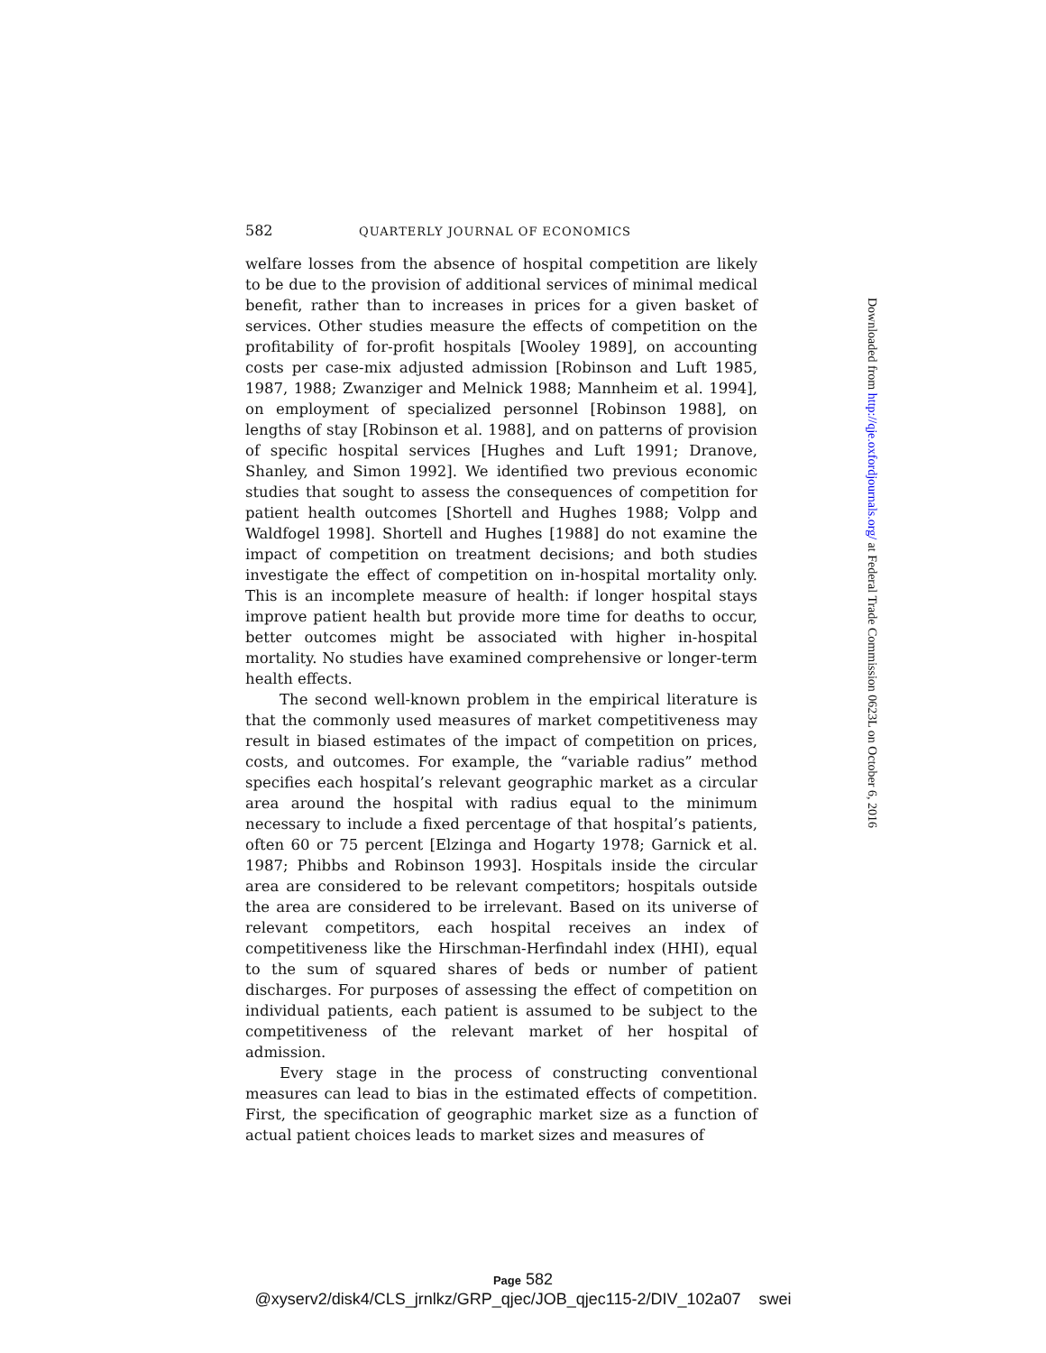582 QUARTERLY JOURNAL OF ECONOMICS
welfare losses from the absence of hospital competition are likely to be due to the provision of additional services of minimal medical benefit, rather than to increases in prices for a given basket of services. Other studies measure the effects of competition on the profitability of for-profit hospitals [Wooley 1989], on accounting costs per case-mix adjusted admission [Robinson and Luft 1985, 1987, 1988; Zwanziger and Melnick 1988; Mannheim et al. 1994], on employment of specialized personnel [Robinson 1988], on lengths of stay [Robinson et al. 1988], and on patterns of provision of specific hospital services [Hughes and Luft 1991; Dranove, Shanley, and Simon 1992]. We identified two previous economic studies that sought to assess the consequences of competition for patient health outcomes [Shortell and Hughes 1988; Volpp and Waldfogel 1998]. Shortell and Hughes [1988] do not examine the impact of competition on treatment decisions; and both studies investigate the effect of competition on in-hospital mortality only. This is an incomplete measure of health: if longer hospital stays improve patient health but provide more time for deaths to occur, better outcomes might be associated with higher in-hospital mortality. No studies have examined comprehensive or longer-term health effects.
The second well-known problem in the empirical literature is that the commonly used measures of market competitiveness may result in biased estimates of the impact of competition on prices, costs, and outcomes. For example, the “variable radius” method specifies each hospital’s relevant geographic market as a circular area around the hospital with radius equal to the minimum necessary to include a fixed percentage of that hospital’s patients, often 60 or 75 percent [Elzinga and Hogarty 1978; Garnick et al. 1987; Phibbs and Robinson 1993]. Hospitals inside the circular area are considered to be relevant competitors; hospitals outside the area are considered to be irrelevant. Based on its universe of relevant competitors, each hospital receives an index of competitiveness like the Hirschman-Herfindahl index (HHI), equal to the sum of squared shares of beds or number of patient discharges. For purposes of assessing the effect of competition on individual patients, each patient is assumed to be subject to the competitiveness of the relevant market of her hospital of admission.
Every stage in the process of constructing conventional measures can lead to bias in the estimated effects of competition. First, the specification of geographic market size as a function of actual patient choices leads to market sizes and measures of
Downloaded from http://qje.oxfordjournals.org/ at Federal Trade Commission 0623L on October 6, 2016
Page 582
@xyserv2/disk4/CLS_jrnlkz/GRP_qjec/JOB_qjec115-2/DIV_102a07 swei